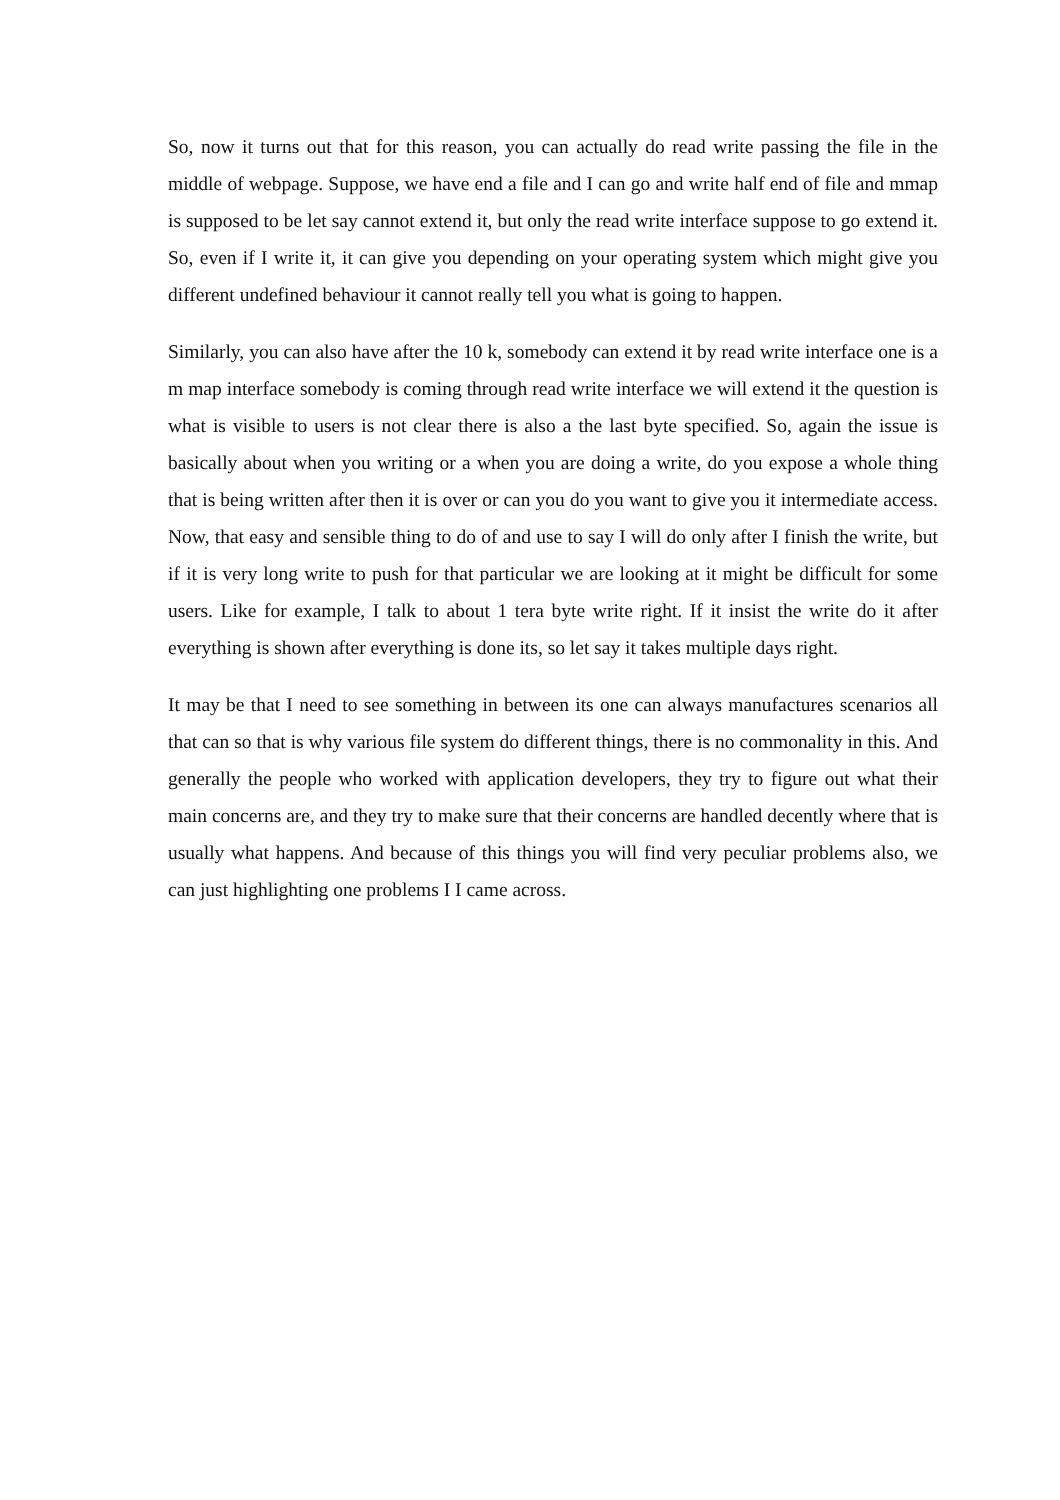So, now it turns out that for this reason, you can actually do read write passing the file in the middle of webpage. Suppose, we have end a file and I can go and write half end of file and mmap is supposed to be let say cannot extend it, but only the read write interface suppose to go extend it. So, even if I write it, it can give you depending on your operating system which might give you different undefined behaviour it cannot really tell you what is going to happen.
Similarly, you can also have after the 10 k, somebody can extend it by read write interface one is a m map interface somebody is coming through read write interface we will extend it the question is what is visible to users is not clear there is also a the last byte specified. So, again the issue is basically about when you writing or a when you are doing a write, do you expose a whole thing that is being written after then it is over or can you do you want to give you it intermediate access. Now, that easy and sensible thing to do of and use to say I will do only after I finish the write, but if it is very long write to push for that particular we are looking at it might be difficult for some users. Like for example, I talk to about 1 tera byte write right. If it insist the write do it after everything is shown after everything is done its, so let say it takes multiple days right.
It may be that I need to see something in between its one can always manufactures scenarios all that can so that is why various file system do different things, there is no commonality in this. And generally the people who worked with application developers, they try to figure out what their main concerns are, and they try to make sure that their concerns are handled decently where that is usually what happens. And because of this things you will find very peculiar problems also, we can just highlighting one problems I I came across.